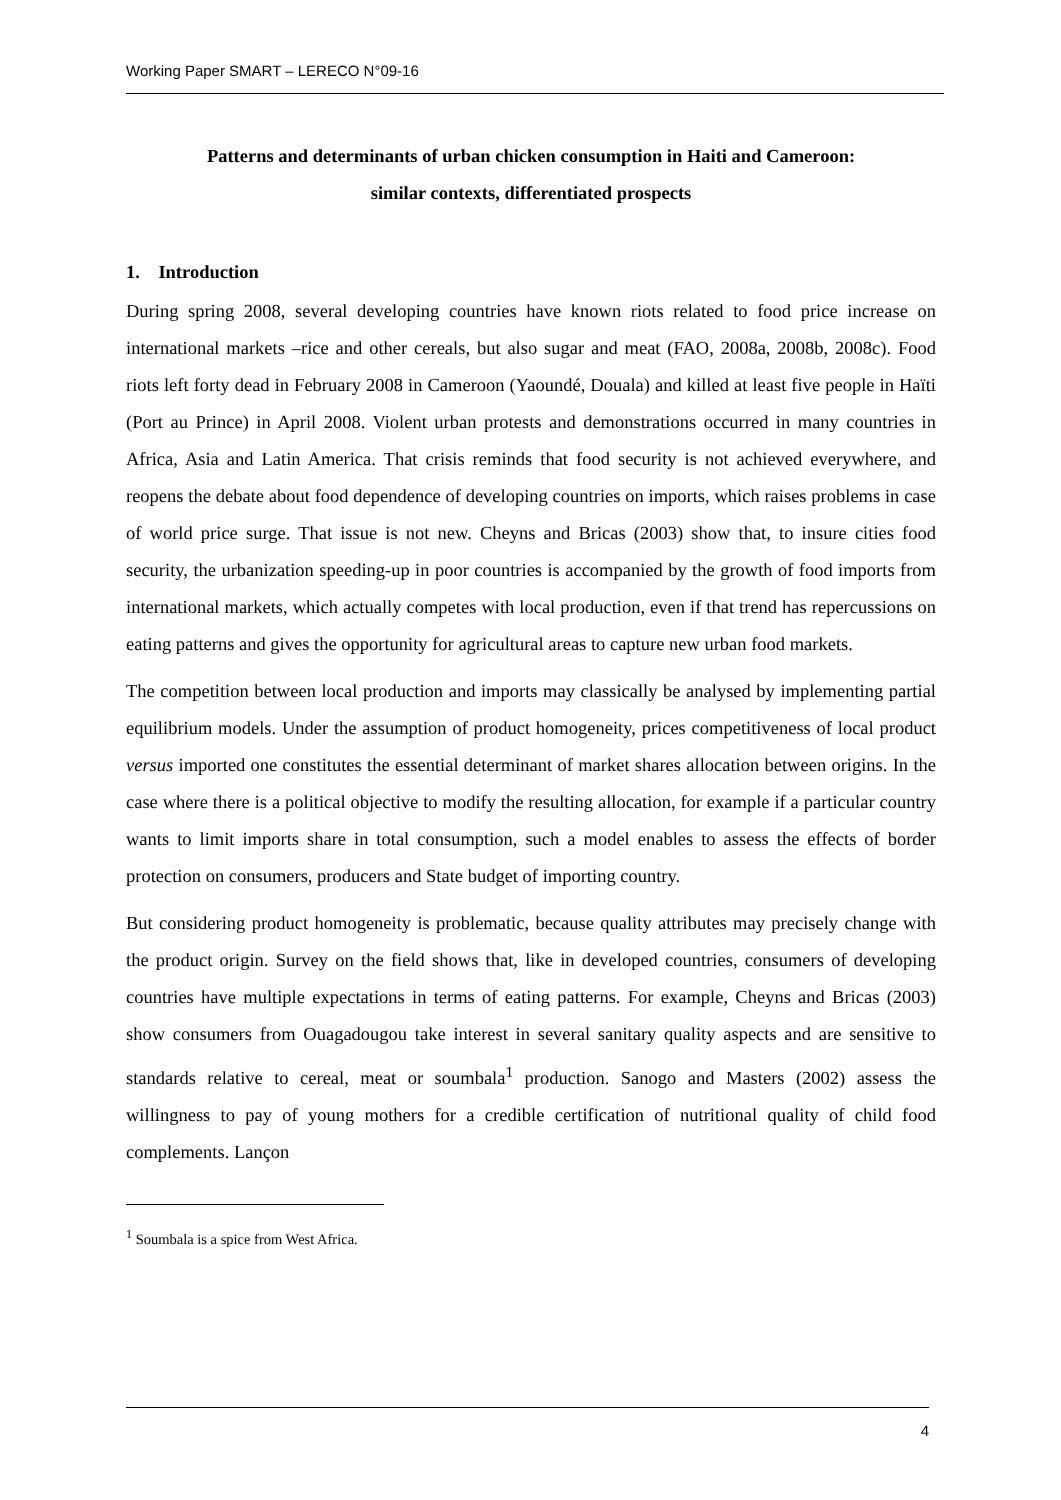Working Paper SMART – LERECO N°09-16
Patterns and determinants of urban chicken consumption in Haiti and Cameroon:
similar contexts, differentiated prospects
1. Introduction
During spring 2008, several developing countries have known riots related to food price increase on international markets –rice and other cereals, but also sugar and meat (FAO, 2008a, 2008b, 2008c). Food riots left forty dead in February 2008 in Cameroon (Yaoundé, Douala) and killed at least five people in Haïti (Port au Prince) in April 2008. Violent urban protests and demonstrations occurred in many countries in Africa, Asia and Latin America. That crisis reminds that food security is not achieved everywhere, and reopens the debate about food dependence of developing countries on imports, which raises problems in case of world price surge. That issue is not new. Cheyns and Bricas (2003) show that, to insure cities food security, the urbanization speeding-up in poor countries is accompanied by the growth of food imports from international markets, which actually competes with local production, even if that trend has repercussions on eating patterns and gives the opportunity for agricultural areas to capture new urban food markets.
The competition between local production and imports may classically be analysed by implementing partial equilibrium models. Under the assumption of product homogeneity, prices competitiveness of local product versus imported one constitutes the essential determinant of market shares allocation between origins. In the case where there is a political objective to modify the resulting allocation, for example if a particular country wants to limit imports share in total consumption, such a model enables to assess the effects of border protection on consumers, producers and State budget of importing country.
But considering product homogeneity is problematic, because quality attributes may precisely change with the product origin. Survey on the field shows that, like in developed countries, consumers of developing countries have multiple expectations in terms of eating patterns. For example, Cheyns and Bricas (2003) show consumers from Ouagadougou take interest in several sanitary quality aspects and are sensitive to standards relative to cereal, meat or soumbala<sup>1</sup> production. Sanogo and Masters (2002) assess the willingness to pay of young mothers for a credible certification of nutritional quality of child food complements. Lançon
<sup>1</sup> Soumbala is a spice from West Africa.
4